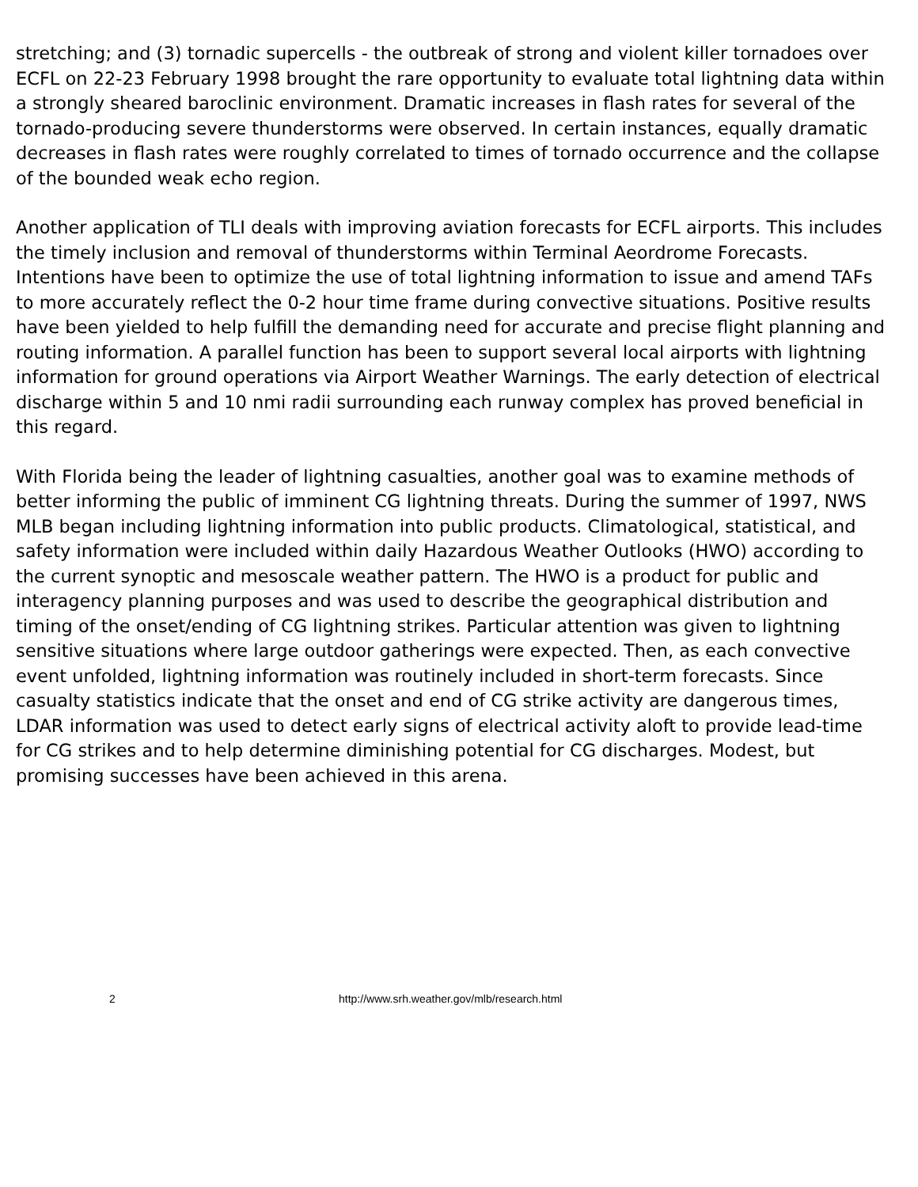stretching; and (3) tornadic supercells - the outbreak of strong and violent killer tornadoes over ECFL on 22-23 February 1998 brought the rare opportunity to evaluate total lightning data within a strongly sheared baroclinic environment. Dramatic increases in flash rates for several of the tornado-producing severe thunderstorms were observed. In certain instances, equally dramatic decreases in flash rates were roughly correlated to times of tornado occurrence and the collapse of the bounded weak echo region.
Another application of TLI deals with improving aviation forecasts for ECFL airports. This includes the timely inclusion and removal of thunderstorms within Terminal Aeordrome Forecasts. Intentions have been to optimize the use of total lightning information to issue and amend TAFs to more accurately reflect the 0-2 hour time frame during convective situations. Positive results have been yielded to help fulfill the demanding need for accurate and precise flight planning and routing information. A parallel function has been to support several local airports with lightning information for ground operations via Airport Weather Warnings. The early detection of electrical discharge within 5 and 10 nmi radii surrounding each runway complex has proved beneficial in this regard.
With Florida being the leader of lightning casualties, another goal was to examine methods of better informing the public of imminent CG lightning threats. During the summer of 1997, NWS MLB began including lightning information into public products. Climatological, statistical, and safety information were included within daily Hazardous Weather Outlooks (HWO) according to the current synoptic and mesoscale weather pattern. The HWO is a product for public and interagency planning purposes and was used to describe the geographical distribution and timing of the onset/ending of CG lightning strikes. Particular attention was given to lightning sensitive situations where large outdoor gatherings were expected. Then, as each convective event unfolded, lightning information was routinely included in short-term forecasts. Since casualty statistics indicate that the onset and end of CG strike activity are dangerous times, LDAR information was used to detect early signs of electrical activity aloft to provide lead-time for CG strikes and to help determine diminishing potential for CG discharges. Modest, but promising successes have been achieved in this arena.
2 http://www.srh.weather.gov/mlb/research.html